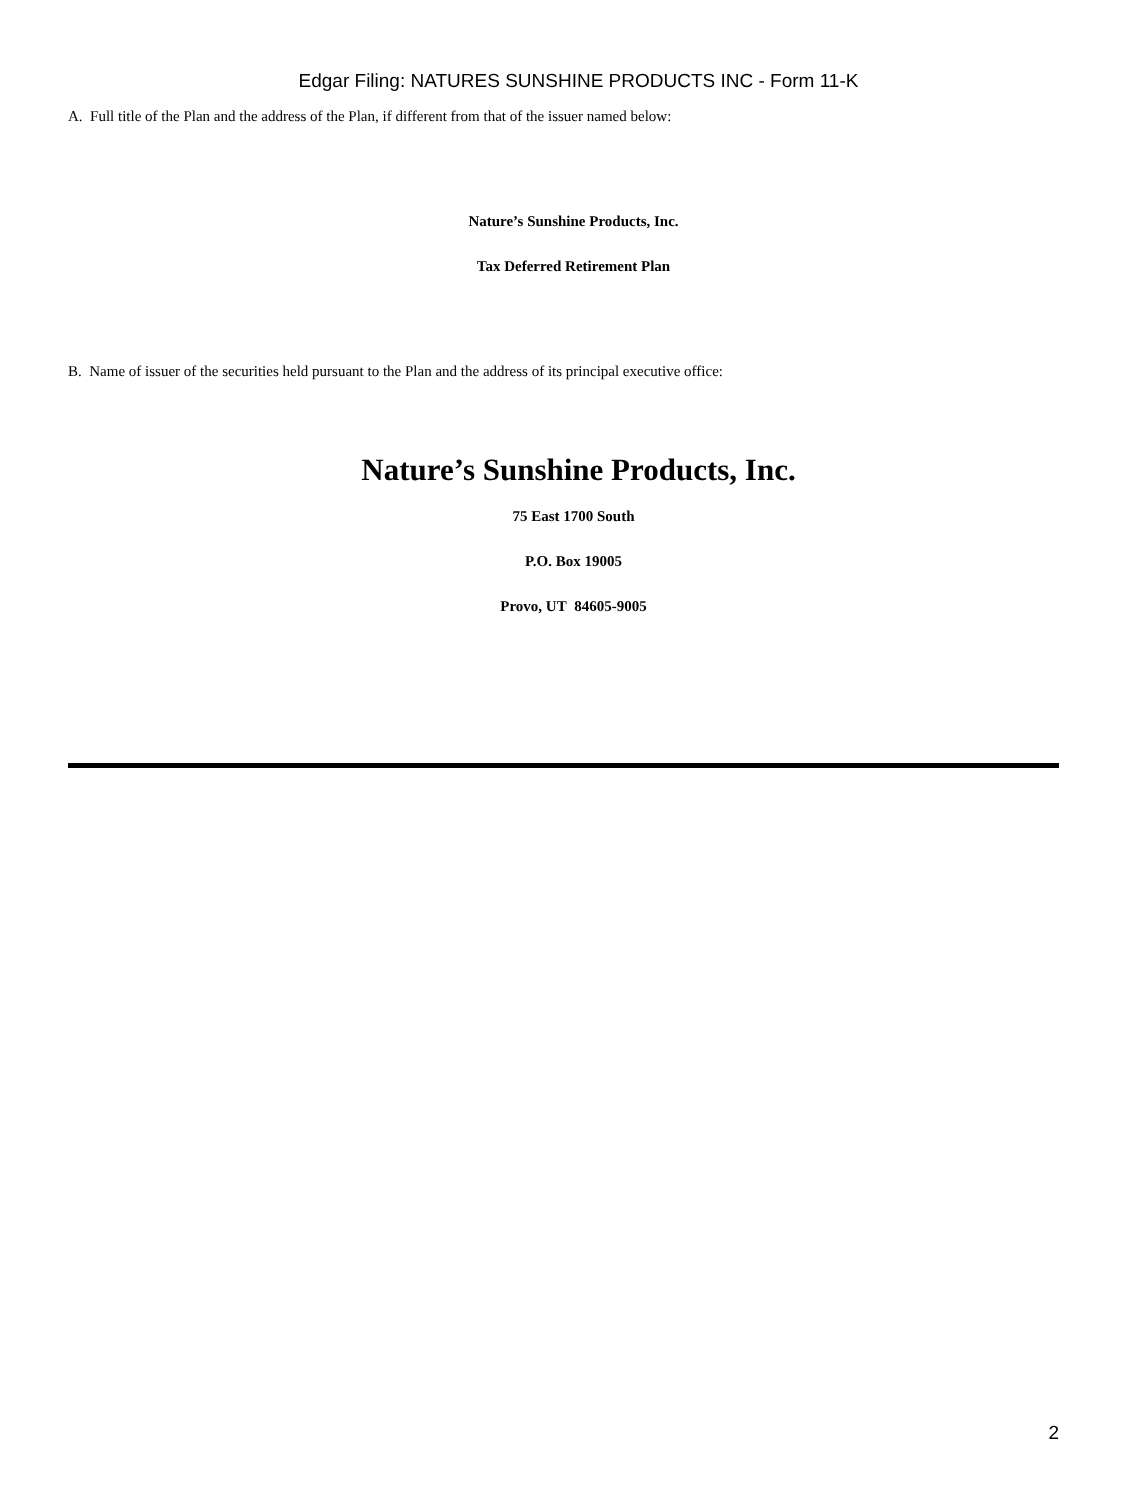Edgar Filing: NATURES SUNSHINE PRODUCTS INC - Form 11-K
A. Full title of the Plan and the address of the Plan, if different from that of the issuer named below:
Nature’s Sunshine Products, Inc.
Tax Deferred Retirement Plan
B. Name of issuer of the securities held pursuant to the Plan and the address of its principal executive office:
Nature’s Sunshine Products, Inc.
75 East 1700 South
P.O. Box 19005
Provo, UT 84605-9005
2